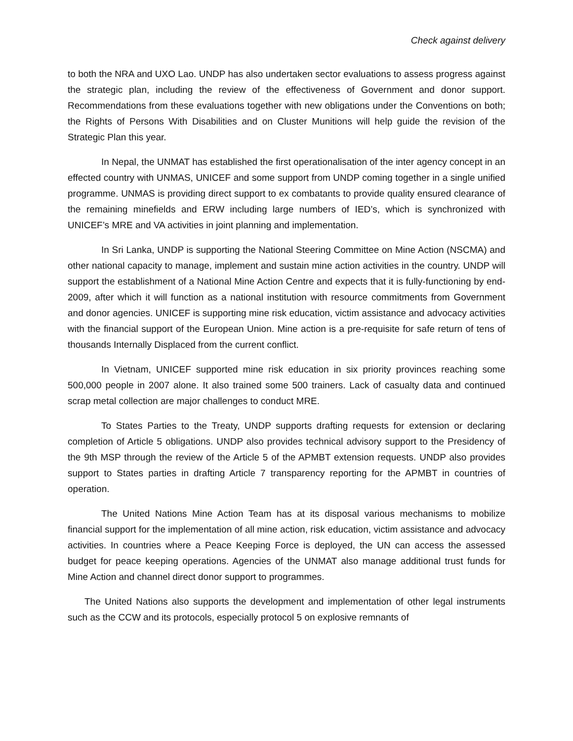Check against delivery
to both the NRA and UXO Lao. UNDP has also undertaken sector evaluations to assess progress against the strategic plan, including the review of the effectiveness of Government and donor support. Recommendations from these evaluations together with new obligations under the Conventions on both; the Rights of Persons With Disabilities and on Cluster Munitions will help guide the revision of the Strategic Plan this year.
In Nepal, the UNMAT has established the first operationalisation of the inter agency concept in an effected country with UNMAS, UNICEF and some support from UNDP coming together in a single unified programme. UNMAS is providing direct support to ex combatants to provide quality ensured clearance of the remaining minefields and ERW including large numbers of IED’s, which is synchronized with UNICEF’s MRE and VA activities in joint planning and implementation.
In Sri Lanka, UNDP is supporting the National Steering Committee on Mine Action (NSCMA) and other national capacity to manage, implement and sustain mine action activities in the country. UNDP will support the establishment of a National Mine Action Centre and expects that it is fully-functioning by end-2009, after which it will function as a national institution with resource commitments from Government and donor agencies. UNICEF is supporting mine risk education, victim assistance and advocacy activities with the financial support of the European Union. Mine action is a pre-requisite for safe return of tens of thousands Internally Displaced from the current conflict.
In Vietnam, UNICEF supported mine risk education in six priority provinces reaching some 500,000 people in 2007 alone. It also trained some 500 trainers. Lack of casualty data and continued scrap metal collection are major challenges to conduct MRE.
To States Parties to the Treaty, UNDP supports drafting requests for extension or declaring completion of Article 5 obligations. UNDP also provides technical advisory support to the Presidency of the 9th MSP through the review of the Article 5 of the APMBT extension requests. UNDP also provides support to States parties in drafting Article 7 transparency reporting for the APMBT in countries of operation.
The United Nations Mine Action Team has at its disposal various mechanisms to mobilize financial support for the implementation of all mine action, risk education, victim assistance and advocacy activities. In countries where a Peace Keeping Force is deployed, the UN can access the assessed budget for peace keeping operations. Agencies of the UNMAT also manage additional trust funds for Mine Action and channel direct donor support to programmes.
The United Nations also supports the development and implementation of other legal instruments such as the CCW and its protocols, especially protocol 5 on explosive remnants of